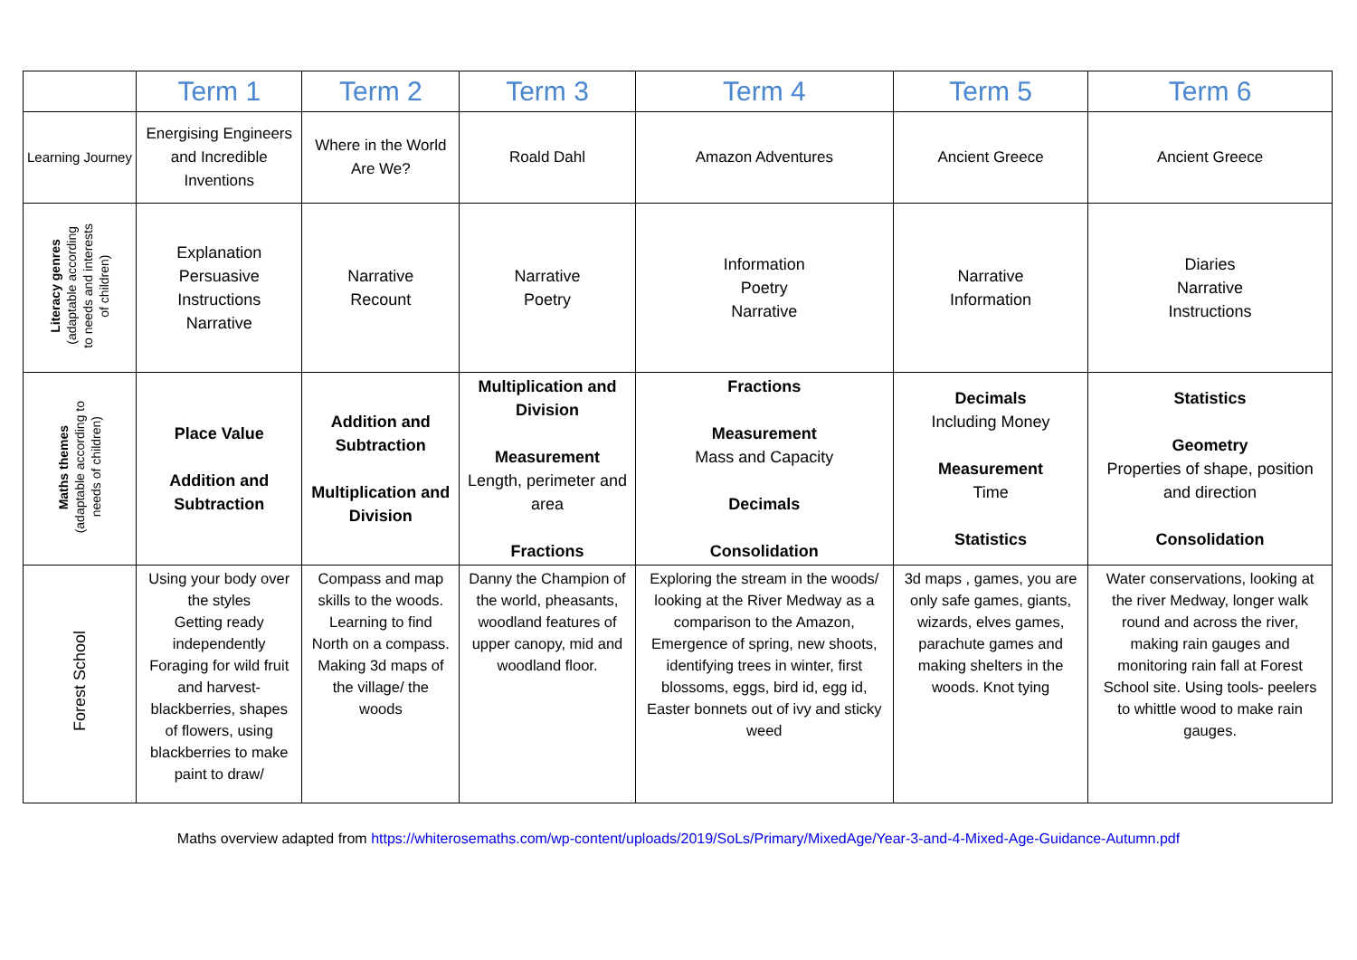| | Term 1 | Term 2 | Term 3 | Term 4 | Term 5 | Term 6 |
| Learning Journey | Energising Engineers and Incredible Inventions | Where in the World Are We? | Roald Dahl | Amazon Adventures | Ancient Greece | Ancient Greece |
| Literacy genres (adaptable according to needs and interests of children) | Explanation Persuasive Instructions Narrative | Narrative Recount | Narrative Poetry | Information Poetry Narrative | Narrative Information | Diaries Narrative Instructions |
| Maths themes (adaptable according to needs of children) | Place Value Addition and Subtraction | Addition and Subtraction Multiplication and Division | Multiplication and Division Measurement Length, perimeter and area Fractions | Fractions Measurement Mass and Capacity Decimals Consolidation | Decimals Including Money Measurement Time Statistics | Statistics Geometry Properties of shape, position and direction Consolidation |
| Forest School | Using your body over the styles Getting ready independently Foraging for wild fruit and harvest- blackberries, shapes of flowers, using blackberries to make paint to draw/ | Compass and map skills to the woods. Learning to find North on a compass. Making 3d maps of the village/ the woods | Danny the Champion of the world, pheasants, woodland features of upper canopy, mid and woodland floor. | Exploring the stream in the woods/ looking at the River Medway as a comparison to the Amazon, Emergence of spring, new shoots, identifying trees in winter, first blossoms, eggs, bird id, egg id, Easter bonnets out of ivy and sticky weed | 3d maps , games, you are only safe games, giants, wizards, elves games, parachute games and making shelters in the woods. Knot tying | Water conservations, looking at the river Medway, longer walk round and across the river, making rain gauges and monitoring rain fall at Forest School site. Using tools- peelers to whittle wood to make rain gauges. |
Maths overview adapted from https://whiterosemaths.com/wp-content/uploads/2019/SoLs/Primary/MixedAge/Year-3-and-4-Mixed-Age-Guidance-Autumn.pdf